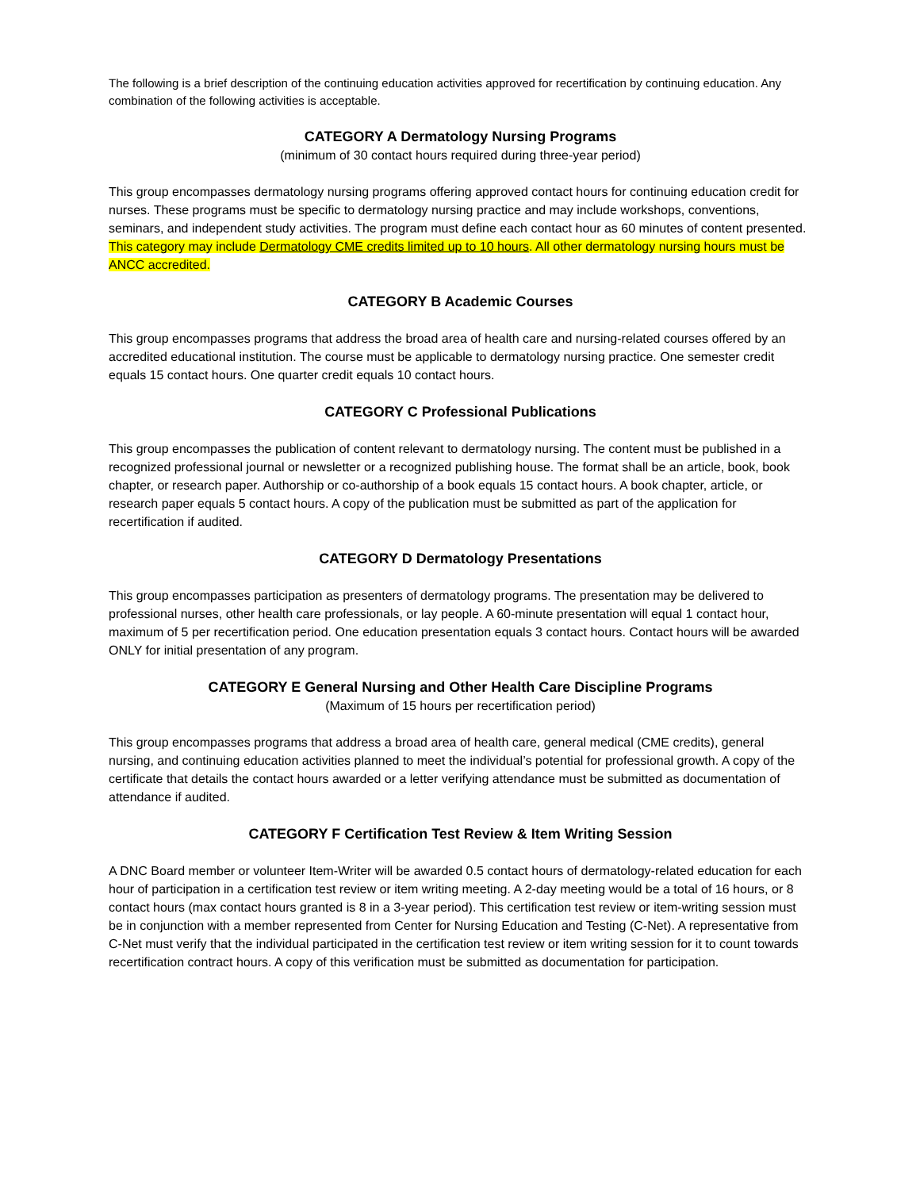The following is a brief description of the continuing education activities approved for recertification by continuing education. Any combination of the following activities is acceptable.
CATEGORY A Dermatology Nursing Programs
(minimum of 30 contact hours required during three-year period)
This group encompasses dermatology nursing programs offering approved contact hours for continuing education credit for nurses. These programs must be specific to dermatology nursing practice and may include workshops, conventions, seminars, and independent study activities. The program must define each contact hour as 60 minutes of content presented. This category may include Dermatology CME credits limited up to 10 hours. All other dermatology nursing hours must be ANCC accredited.
CATEGORY B Academic Courses
This group encompasses programs that address the broad area of health care and nursing-related courses offered by an accredited educational institution. The course must be applicable to dermatology nursing practice. One semester credit equals 15 contact hours. One quarter credit equals 10 contact hours.
CATEGORY C Professional Publications
This group encompasses the publication of content relevant to dermatology nursing. The content must be published in a recognized professional journal or newsletter or a recognized publishing house. The format shall be an article, book, book chapter, or research paper. Authorship or co-authorship of a book equals 15 contact hours. A book chapter, article, or research paper equals 5 contact hours. A copy of the publication must be submitted as part of the application for recertification if audited.
CATEGORY D Dermatology Presentations
This group encompasses participation as presenters of dermatology programs. The presentation may be delivered to professional nurses, other health care professionals, or lay people. A 60-minute presentation will equal 1 contact hour, maximum of 5 per recertification period. One education presentation equals 3 contact hours. Contact hours will be awarded ONLY for initial presentation of any program.
CATEGORY E General Nursing and Other Health Care Discipline Programs
(Maximum of 15 hours per recertification period)
This group encompasses programs that address a broad area of health care, general medical (CME credits), general nursing, and continuing education activities planned to meet the individual’s potential for professional growth. A copy of the certificate that details the contact hours awarded or a letter verifying attendance must be submitted as documentation of attendance if audited.
CATEGORY F Certification Test Review & Item Writing Session
A DNC Board member or volunteer Item-Writer will be awarded 0.5 contact hours of dermatology-related education for each hour of participation in a certification test review or item writing meeting. A 2-day meeting would be a total of 16 hours, or 8 contact hours (max contact hours granted is 8 in a 3-year period). This certification test review or item-writing session must be in conjunction with a member represented from Center for Nursing Education and Testing (C-Net). A representative from C-Net must verify that the individual participated in the certification test review or item writing session for it to count towards recertification contract hours. A copy of this verification must be submitted as documentation for participation.